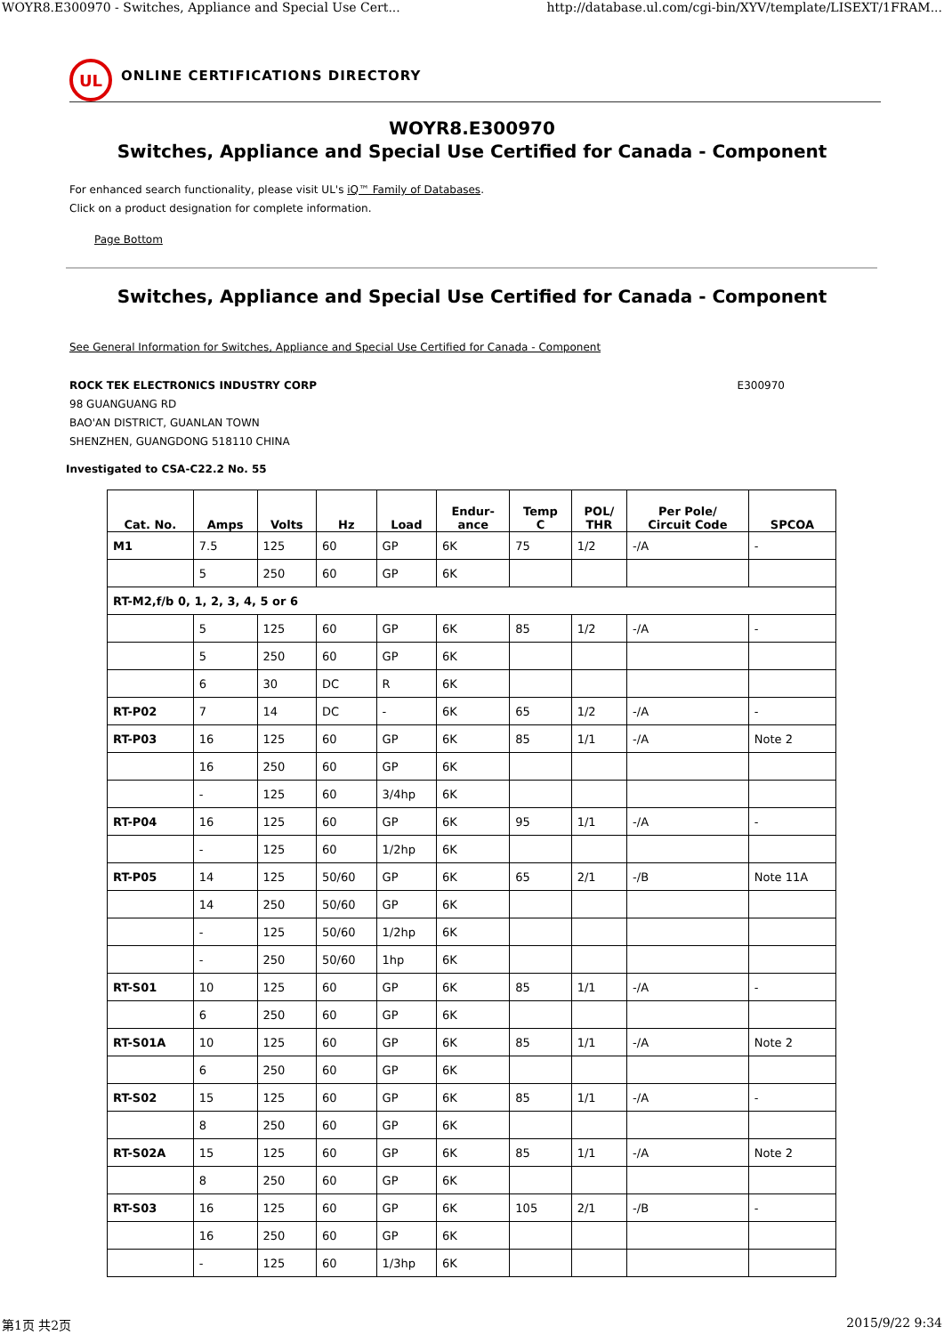WOYR8.E300970 - Switches, Appliance and Special Use Cert... http://database.ul.com/cgi-bin/XYV/template/LISEXT/1FRAM...
UL
ONLINE CERTIFICATIONS DIRECTORY
WOYR8.E300970
Switches, Appliance and Special Use Certified for Canada - Component
For enhanced search functionality, please visit UL's iQ™ Family of Databases.
Click on a product designation for complete information.
Page Bottom
Switches, Appliance and Special Use Certified for Canada - Component
See General Information for Switches, Appliance and Special Use Certified for Canada - Component
ROCK TEK ELECTRONICS INDUSTRY CORP E300970
98 GUANGUANG RD
BAO'AN DISTRICT, GUANLAN TOWN
SHENZHEN, GUANGDONG 518110 CHINA
Investigated to CSA-C22.2 No. 55
| Cat. No. | Amps | Volts | Hz | Load | Endur- ance | Temp C | POL/ THR | Per Pole/ Circuit Code | SPCOA |
| --- | --- | --- | --- | --- | --- | --- | --- | --- | --- |
| M1 | 7.5 | 125 | 60 | GP | 6K | 75 | 1/2 | -/A | - |
| | 5 | 250 | 60 | GP | 6K | | | | |
| RT-M2,f/b 0, 1, 2, 3, 4, 5 or 6 | | | | | | | | | |
| | 5 | 125 | 60 | GP | 6K | 85 | 1/2 | -/A | - |
| | 5 | 250 | 60 | GP | 6K | | | | |
| | 6 | 30 | DC | R | 6K | | | | |
| RT-P02 | 7 | 14 | DC | - | 6K | 65 | 1/2 | -/A | - |
| RT-P03 | 16 | 125 | 60 | GP | 6K | 85 | 1/1 | -/A | Note 2 |
| | 16 | 250 | 60 | GP | 6K | | | | |
| | - | 125 | 60 | 3/4hp | 6K | | | | |
| RT-P04 | 16 | 125 | 60 | GP | 6K | 95 | 1/1 | -/A | - |
| | - | 125 | 60 | 1/2hp | 6K | | | | |
| RT-P05 | 14 | 125 | 50/60 | GP | 6K | 65 | 2/1 | -/B | Note 11A |
| | 14 | 250 | 50/60 | GP | 6K | | | | |
| | - | 125 | 50/60 | 1/2hp | 6K | | | | |
| | - | 250 | 50/60 | 1hp | 6K | | | | |
| RT-S01 | 10 | 125 | 60 | GP | 6K | 85 | 1/1 | -/A | - |
| | 6 | 250 | 60 | GP | 6K | | | | |
| RT-S01A | 10 | 125 | 60 | GP | 6K | 85 | 1/1 | -/A | Note 2 |
| | 6 | 250 | 60 | GP | 6K | | | | |
| RT-S02 | 15 | 125 | 60 | GP | 6K | 85 | 1/1 | -/A | - |
| | 8 | 250 | 60 | GP | 6K | | | | |
| RT-S02A | 15 | 125 | 60 | GP | 6K | 85 | 1/1 | -/A | Note 2 |
| | 8 | 250 | 60 | GP | 6K | | | | |
| RT-S03 | 16 | 125 | 60 | GP | 6K | 105 | 2/1 | -/B | - |
| | 16 | 250 | 60 | GP | 6K | | | | |
| | - | 125 | 60 | 1/3hp | 6K | | | | |
第1页 共2页 2015/9/22 9:34